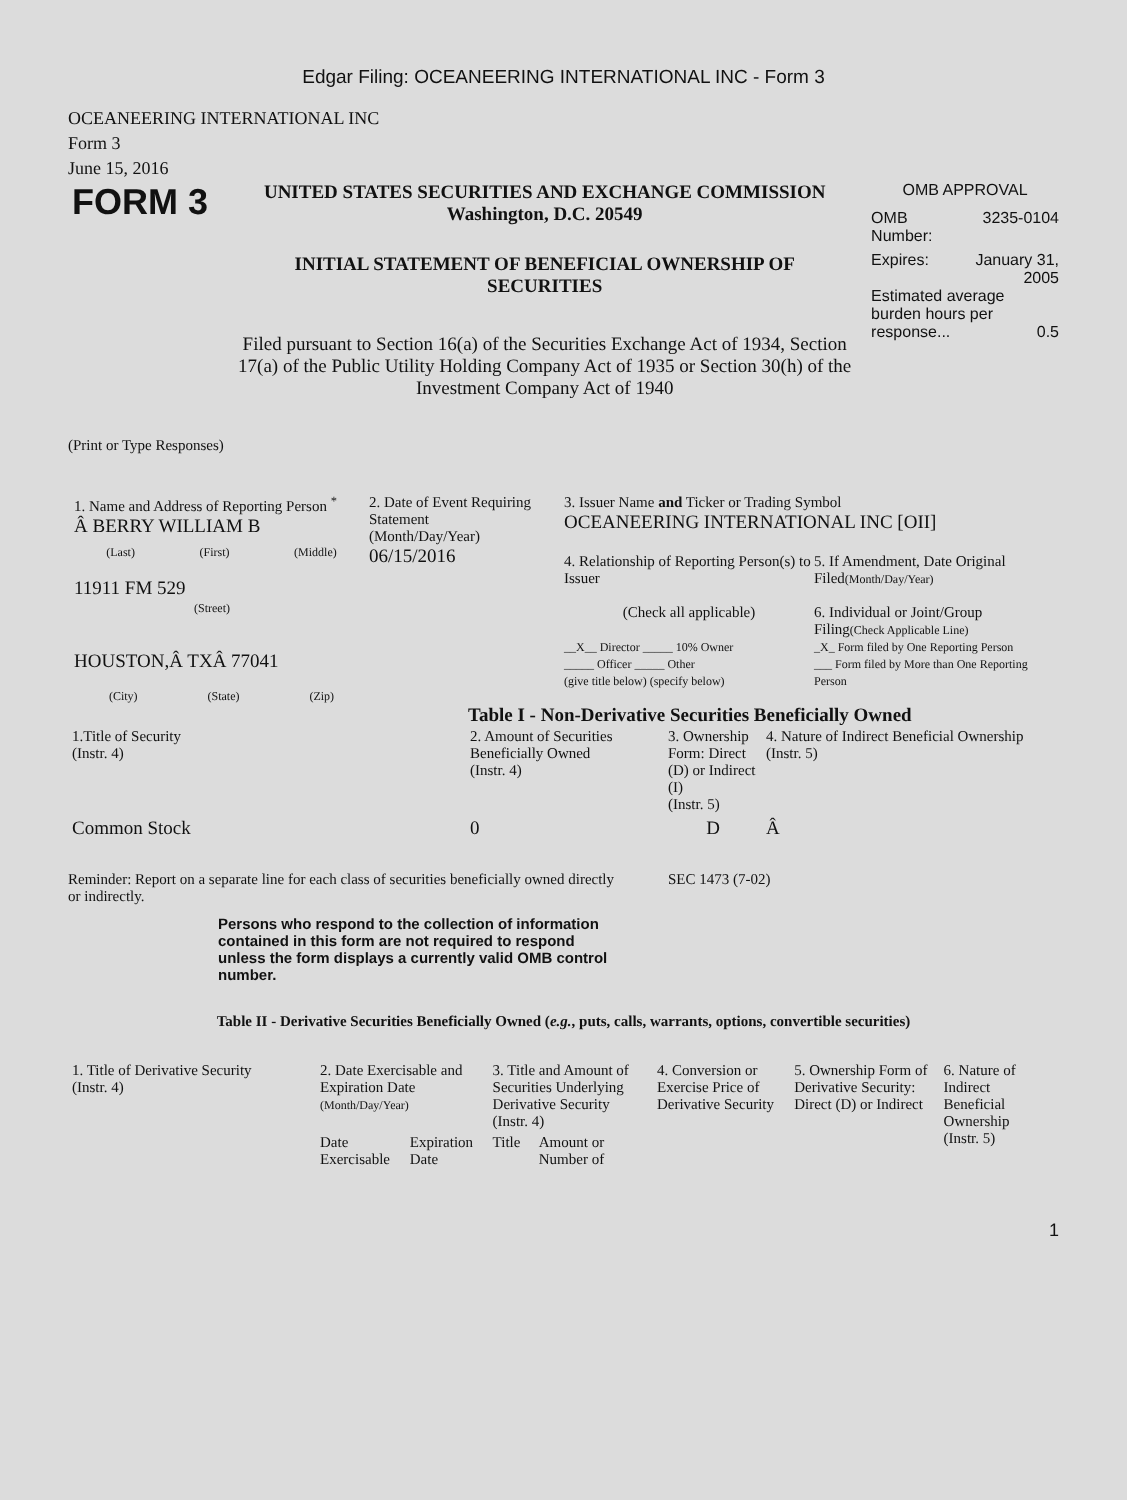Edgar Filing: OCEANEERING INTERNATIONAL INC - Form 3
OCEANEERING INTERNATIONAL INC
Form 3
June 15, 2016
FORM 3
UNITED STATES SECURITIES AND EXCHANGE COMMISSION
Washington, D.C. 20549
INITIAL STATEMENT OF BENEFICIAL OWNERSHIP OF
SECURITIES
Filed pursuant to Section 16(a) of the Securities Exchange Act of 1934, Section 17(a) of the Public Utility Holding Company Act of 1935 or Section 30(h) of the Investment Company Act of 1940
OMB APPROVAL
OMB
Number: 3235-0104
Expires: January 31,
2005
Estimated average burden hours per response... 0.5
(Print or Type Responses)
1. Name and Address of Reporting Person <sup>*</sup>
Â BERRY WILLIAM B
(Last) (First) (Middle)
11911 FM 529
(Street)
HOUSTON,Â TXÂ 77041
(City) (State) (Zip)
2. Date of Event Requiring Statement
(Month/Day/Year)
06/15/2016
3. Issuer Name and Ticker or Trading Symbol
OCEANEERING INTERNATIONAL INC [OII]
4. Relationship of Reporting Person(s) to Issuer
(Check all applicable)
__X__ Director _____ 10% Owner
_____ Officer _____ Other
(give title below) (specify below)
5. If Amendment, Date Original Filed(Month/Day/Year)
6. Individual or Joint/Group Filing(Check Applicable Line)
_X_ Form filed by One Reporting Person
___ Form filed by More than One Reporting Person
Table I - Non-Derivative Securities Beneficially Owned
| 1.Title of Security (Instr. 4) | 2. Amount of Securities Beneficially Owned (Instr. 4) | 3. Ownership Form: Direct (D) or Indirect (I) (Instr. 5) | 4. Nature of Indirect Beneficial Ownership (Instr. 5) |
| --- | --- | --- | --- |
| Common Stock | 0 | D | Â |
Reminder: Report on a separate line for each class of securities beneficially owned directly or indirectly.
SEC 1473 (7-02)
Persons who respond to the collection of information contained in this form are not required to respond unless the form displays a currently valid OMB control number.
Table II - Derivative Securities Beneficially Owned (e.g., puts, calls, warrants, options, convertible securities)
| 1. Title of Derivative Security (Instr. 4) | 2. Date Exercisable and Expiration Date (Month/Day/Year) | | 3. Title and Amount of Securities Underlying Derivative Security (Instr. 4) | | 4. Conversion or Exercise Price of Derivative Security | 5. Ownership Form of Derivative Security: Direct (D) or Indirect | 6. Nature of Indirect Beneficial Ownership (Instr. 5) |
| --- | --- | --- | --- | --- | --- | --- | --- |
| | Date Exercisable | Expiration Date | Title | Amount or Number of | | | |
1